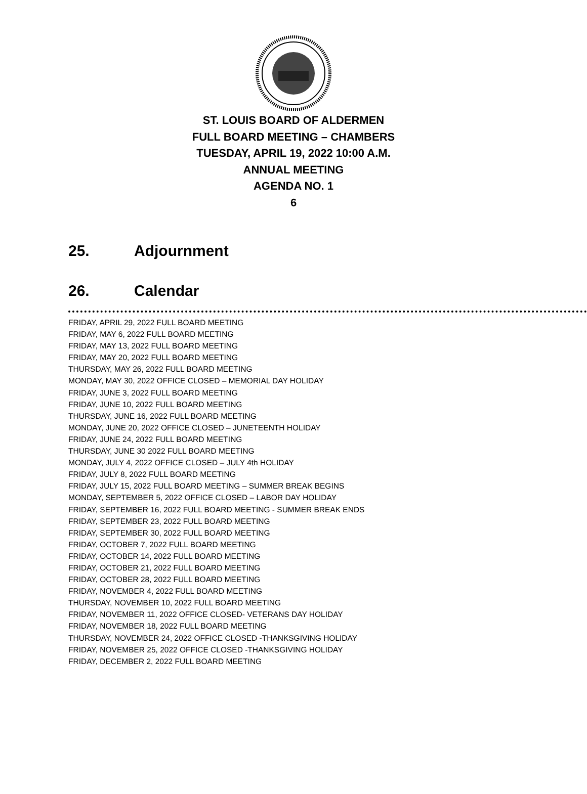ST. LOUIS BOARD OF ALDERMEN
FULL BOARD MEETING – CHAMBERS
TUESDAY, APRIL 19, 2022 10:00 A.M.
ANNUAL MEETING
AGENDA NO. 1
6
25. Adjournment
26. Calendar
FRIDAY, APRIL 29, 2022 FULL BOARD MEETING
FRIDAY, MAY 6, 2022 FULL BOARD MEETING
FRIDAY, MAY 13, 2022 FULL BOARD MEETING
FRIDAY, MAY 20, 2022 FULL BOARD MEETING
THURSDAY, MAY 26, 2022 FULL BOARD MEETING
MONDAY, MAY 30, 2022 OFFICE CLOSED – MEMORIAL DAY HOLIDAY
FRIDAY, JUNE 3, 2022 FULL BOARD MEETING
FRIDAY, JUNE 10, 2022 FULL BOARD MEETING
THURSDAY, JUNE 16, 2022 FULL BOARD MEETING
MONDAY, JUNE 20, 2022 OFFICE CLOSED – JUNETEENTH HOLIDAY
FRIDAY, JUNE 24, 2022 FULL BOARD MEETING
THURSDAY, JUNE 30 2022 FULL BOARD MEETING
MONDAY, JULY 4, 2022 OFFICE CLOSED – JULY 4th HOLIDAY
FRIDAY, JULY 8, 2022 FULL BOARD MEETING
FRIDAY, JULY 15, 2022 FULL BOARD MEETING – SUMMER BREAK BEGINS
MONDAY, SEPTEMBER 5, 2022 OFFICE CLOSED – LABOR DAY HOLIDAY
FRIDAY, SEPTEMBER 16, 2022 FULL BOARD MEETING - SUMMER BREAK ENDS
FRIDAY, SEPTEMBER 23, 2022 FULL BOARD MEETING
FRIDAY, SEPTEMBER 30, 2022 FULL BOARD MEETING
FRIDAY, OCTOBER 7, 2022 FULL BOARD MEETING
FRIDAY, OCTOBER 14, 2022 FULL BOARD MEETING
FRIDAY, OCTOBER 21, 2022 FULL BOARD MEETING
FRIDAY, OCTOBER 28, 2022 FULL BOARD MEETING
FRIDAY, NOVEMBER 4, 2022 FULL BOARD MEETING
THURSDAY, NOVEMBER 10, 2022 FULL BOARD MEETING
FRIDAY, NOVEMBER 11, 2022 OFFICE CLOSED- VETERANS DAY HOLIDAY
FRIDAY, NOVEMBER 18, 2022 FULL BOARD MEETING
THURSDAY, NOVEMBER 24, 2022 OFFICE CLOSED -THANKSGIVING HOLIDAY
FRIDAY, NOVEMBER 25, 2022 OFFICE CLOSED -THANKSGIVING HOLIDAY
FRIDAY, DECEMBER 2, 2022 FULL BOARD MEETING